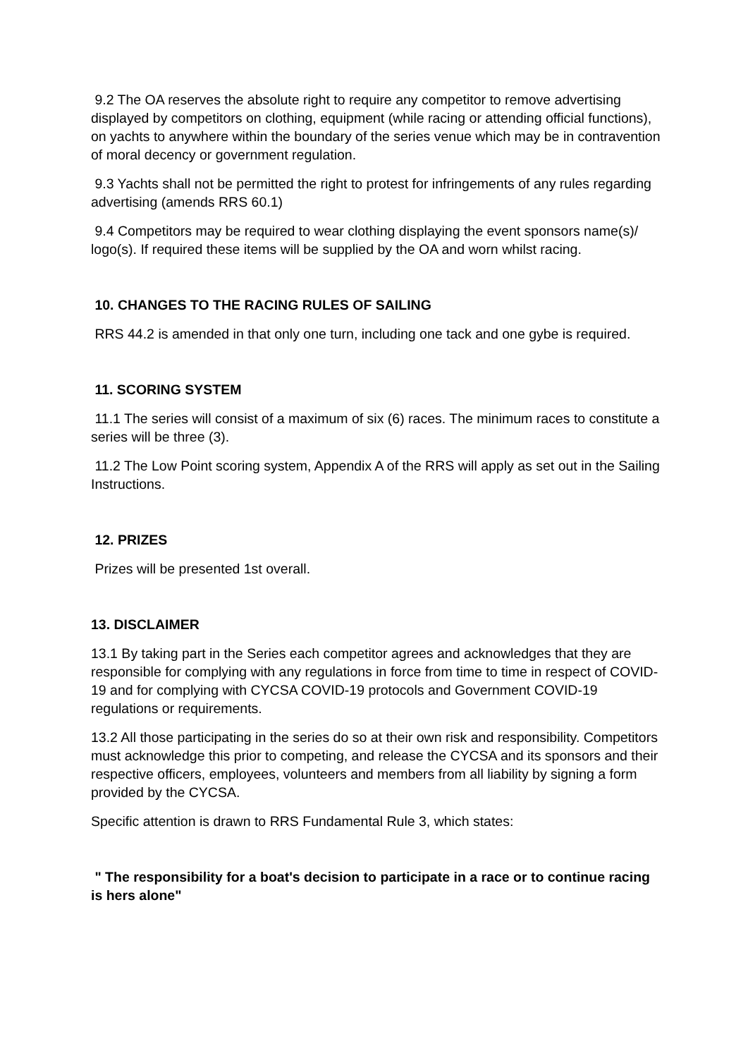9.2 The OA reserves the absolute right to require any competitor to remove advertising displayed by competitors on clothing, equipment (while racing or attending official functions), on yachts to anywhere within the boundary of the series venue which may be in contravention of moral decency or government regulation.
9.3 Yachts shall not be permitted the right to protest for infringements of any rules regarding advertising (amends RRS 60.1)
9.4 Competitors may be required to wear clothing displaying the event sponsors name(s)/ logo(s). If required these items will be supplied by the OA and worn whilst racing.
10. CHANGES TO THE RACING RULES OF SAILING
RRS 44.2 is amended in that only one turn, including one tack and one gybe is required.
11. SCORING SYSTEM
11.1 The series will consist of a maximum of six (6) races. The minimum races to constitute a series will be three (3).
11.2 The Low Point scoring system, Appendix A of the RRS will apply as set out in the Sailing Instructions.
12. PRIZES
Prizes will be presented 1st overall.
13. DISCLAIMER
13.1 By taking part in the Series each competitor agrees and acknowledges that they are responsible for complying with any regulations in force from time to time in respect of COVID-19 and for complying with CYCSA COVID-19 protocols and Government COVID-19 regulations or requirements.
13.2 All those participating in the series do so at their own risk and responsibility. Competitors must acknowledge this prior to competing, and release the CYCSA and its sponsors and their respective officers, employees, volunteers and members from all liability by signing a form provided by the CYCSA.
Specific attention is drawn to RRS Fundamental Rule 3, which states:
" The responsibility for a boat's decision to participate in a race or to continue racing is hers alone"